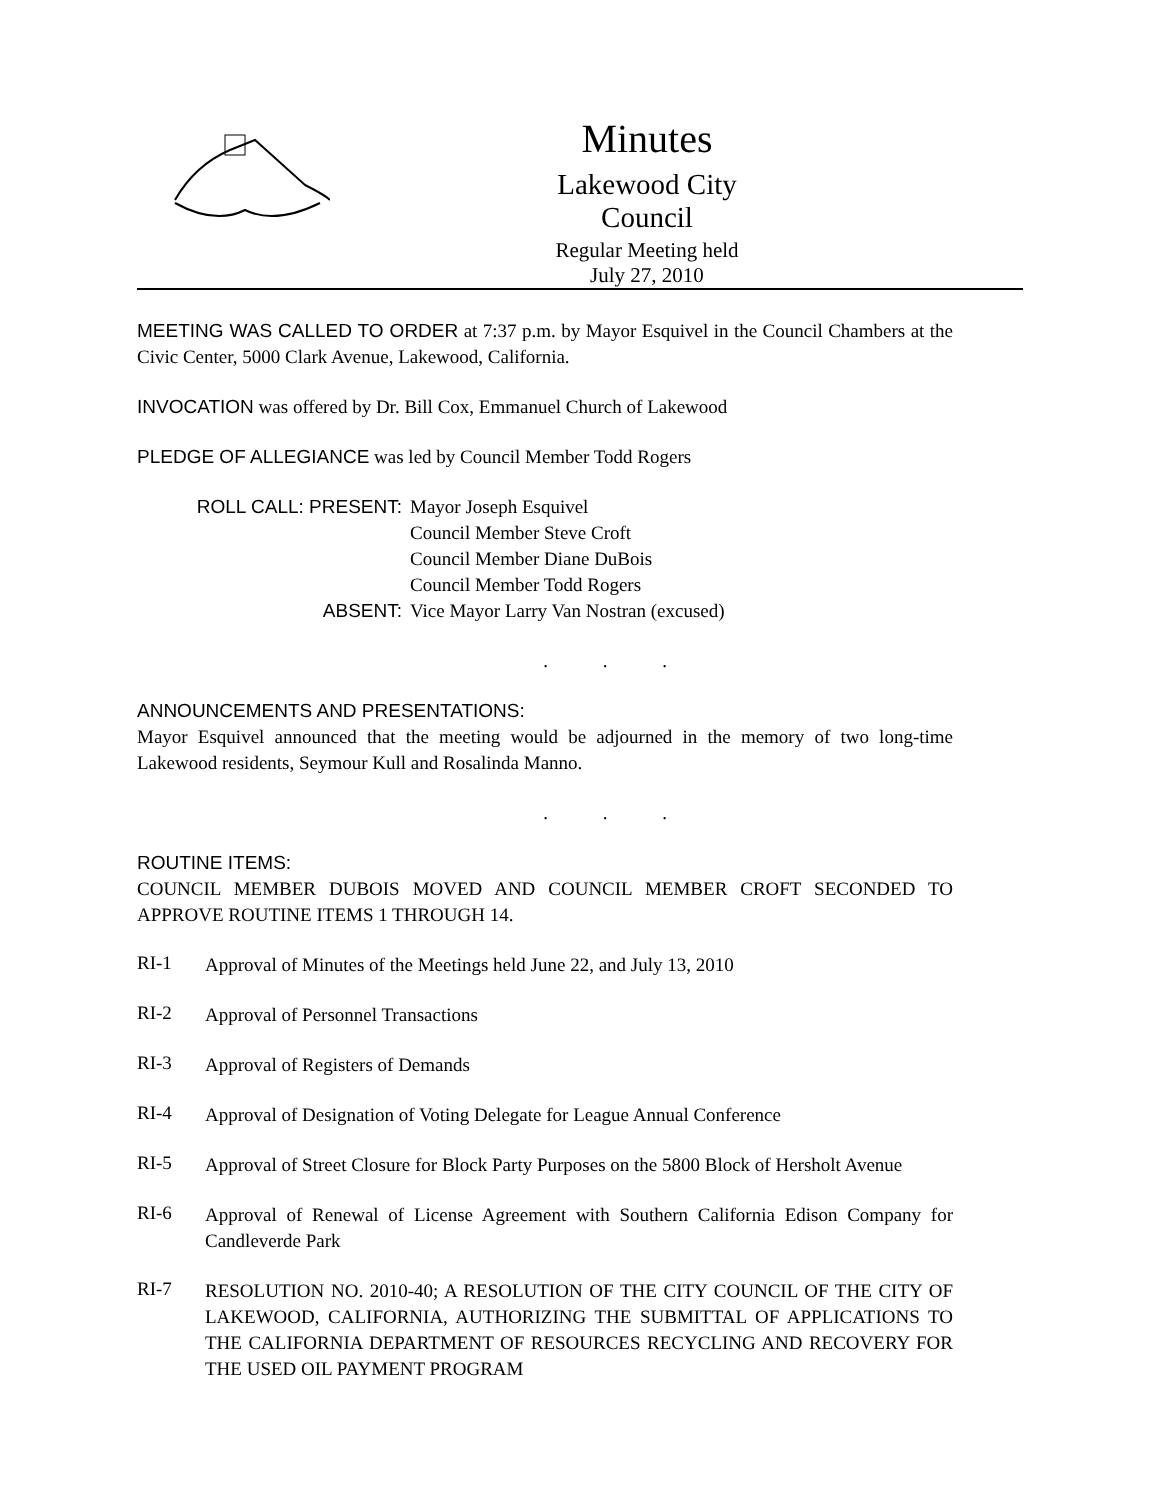Minutes
Lakewood City Council
Regular Meeting held
July 27, 2010
MEETING WAS CALLED TO ORDER at 7:37 p.m. by Mayor Esquivel in the Council Chambers at the Civic Center, 5000 Clark Avenue, Lakewood, California.
INVOCATION was offered by Dr. Bill Cox, Emmanuel Church of Lakewood
PLEDGE OF ALLEGIANCE was led by Council Member Todd Rogers
ROLL CALL: PRESENT:
ABSENT:
Mayor Joseph Esquivel
Council Member Steve Croft
Council Member Diane DuBois
Council Member Todd Rogers
Vice Mayor Larry Van Nostran (excused)
. . .
ANNOUNCEMENTS AND PRESENTATIONS:
Mayor Esquivel announced that the meeting would be adjourned in the memory of two long-time Lakewood residents, Seymour Kull and Rosalinda Manno.
. . .
ROUTINE ITEMS:
COUNCIL MEMBER DUBOIS MOVED AND COUNCIL MEMBER CROFT SECONDED TO APPROVE ROUTINE ITEMS 1 THROUGH 14.
RI-1
Approval of Minutes of the Meetings held June 22, and July 13, 2010
RI-2
Approval of Personnel Transactions
RI-3
Approval of Registers of Demands
RI-4
Approval of Designation of Voting Delegate for League Annual Conference
RI-5
Approval of Street Closure for Block Party Purposes on the 5800 Block of Hersholt Avenue
RI-6
Approval of Renewal of License Agreement with Southern California Edison Company for Candleverde Park
RI-7
RESOLUTION NO. 2010-40; A RESOLUTION OF THE CITY COUNCIL OF THE CITY OF LAKEWOOD, CALIFORNIA, AUTHORIZING THE SUBMITTAL OF APPLICATIONS TO THE CALIFORNIA DEPARTMENT OF RESOURCES RECYCLING AND RECOVERY FOR THE USED OIL PAYMENT PROGRAM